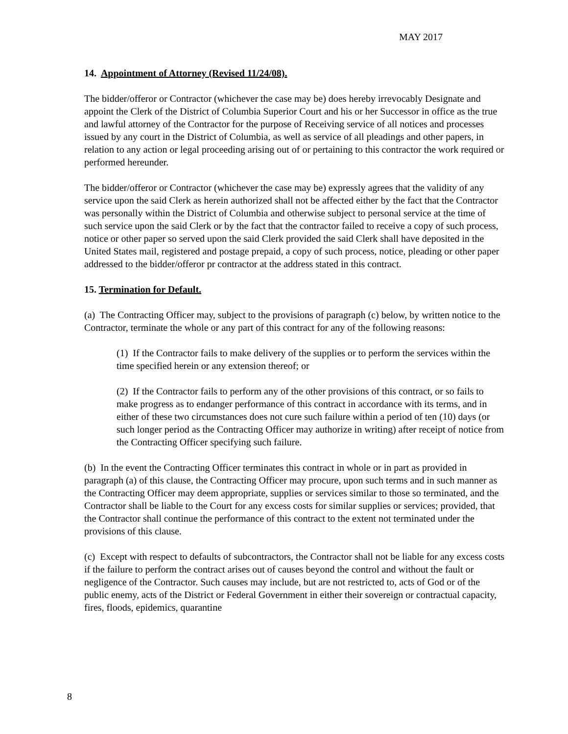MAY 2017
14. Appointment of Attorney (Revised 11/24/08).
The bidder/offeror or Contractor (whichever the case may be) does hereby irrevocably Designate and appoint the Clerk of the District of Columbia Superior Court and his or her Successor in office as the true and lawful attorney of the Contractor for the purpose of Receiving service of all notices and processes issued by any court in the District of Columbia, as well as service of all pleadings and other papers, in relation to any action or legal proceeding arising out of or pertaining to this contractor the work required or performed hereunder.
The bidder/offeror or Contractor (whichever the case may be) expressly agrees that the validity of any service upon the said Clerk as herein authorized shall not be affected either by the fact that the Contractor was personally within the District of Columbia and otherwise subject to personal service at the time of such service upon the said Clerk or by the fact that the contractor failed to receive a copy of such process, notice or other paper so served upon the said Clerk provided the said Clerk shall have deposited in the United States mail, registered and postage prepaid, a copy of such process, notice, pleading or other paper addressed to the bidder/offeror pr contractor at the address stated in this contract.
15. Termination for Default.
(a) The Contracting Officer may, subject to the provisions of paragraph (c) below, by written notice to the Contractor, terminate the whole or any part of this contract for any of the following reasons:
(1) If the Contractor fails to make delivery of the supplies or to perform the services within the time specified herein or any extension thereof; or
(2) If the Contractor fails to perform any of the other provisions of this contract, or so fails to make progress as to endanger performance of this contract in accordance with its terms, and in either of these two circumstances does not cure such failure within a period of ten (10) days (or such longer period as the Contracting Officer may authorize in writing) after receipt of notice from the Contracting Officer specifying such failure.
(b) In the event the Contracting Officer terminates this contract in whole or in part as provided in paragraph (a) of this clause, the Contracting Officer may procure, upon such terms and in such manner as the Contracting Officer may deem appropriate, supplies or services similar to those so terminated, and the Contractor shall be liable to the Court for any excess costs for similar supplies or services; provided, that the Contractor shall continue the performance of this contract to the extent not terminated under the provisions of this clause.
(c) Except with respect to defaults of subcontractors, the Contractor shall not be liable for any excess costs if the failure to perform the contract arises out of causes beyond the control and without the fault or negligence of the Contractor. Such causes may include, but are not restricted to, acts of God or of the public enemy, acts of the District or Federal Government in either their sovereign or contractual capacity, fires, floods, epidemics, quarantine
8